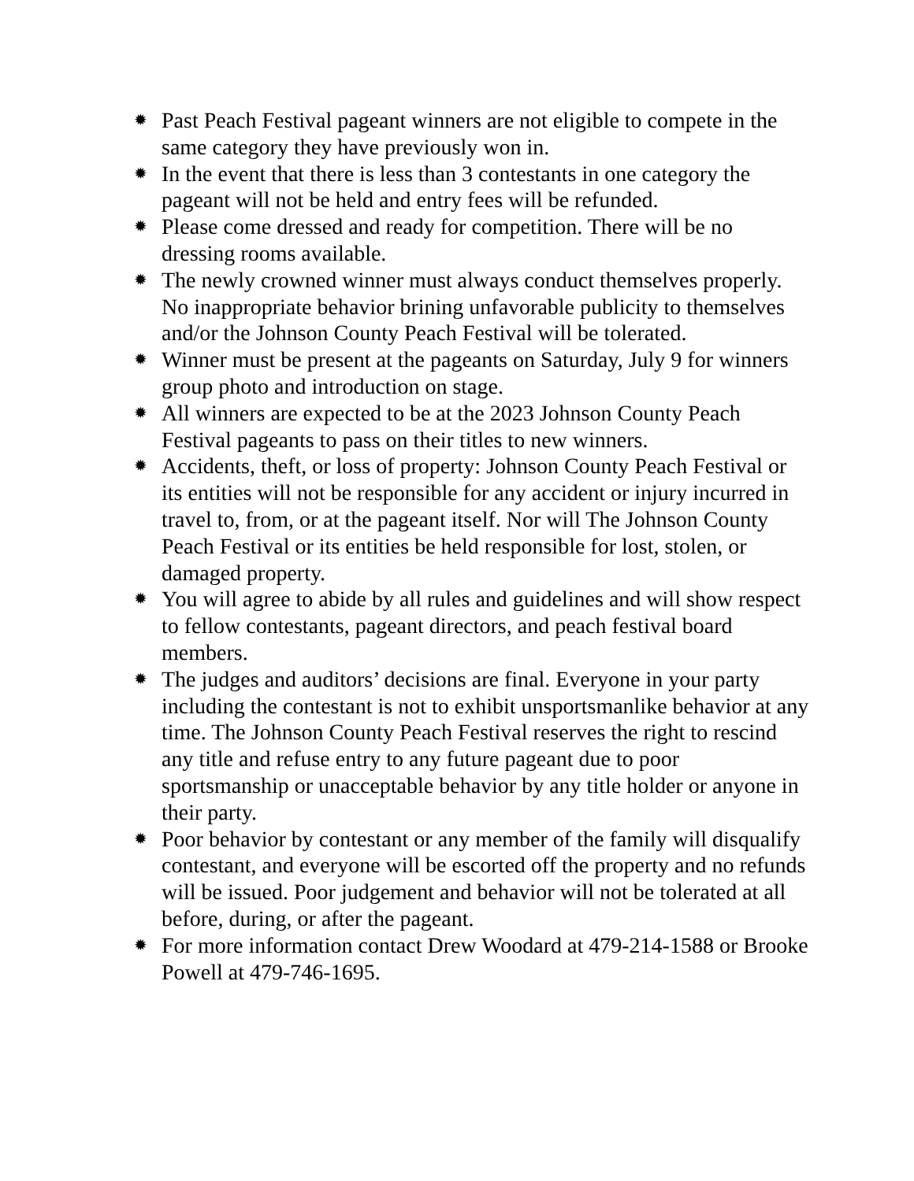✹ Past Peach Festival pageant winners are not eligible to compete in the same category they have previously won in.
✹ In the event that there is less than 3 contestants in one category the pageant will not be held and entry fees will be refunded.
✹ Please come dressed and ready for competition. There will be no dressing rooms available.
✹ The newly crowned winner must always conduct themselves properly. No inappropriate behavior brining unfavorable publicity to themselves and/or the Johnson County Peach Festival will be tolerated.
✹ Winner must be present at the pageants on Saturday, July 9 for winners group photo and introduction on stage.
✹ All winners are expected to be at the 2023 Johnson County Peach Festival pageants to pass on their titles to new winners.
✹ Accidents, theft, or loss of property: Johnson County Peach Festival or its entities will not be responsible for any accident or injury incurred in travel to, from, or at the pageant itself. Nor will The Johnson County Peach Festival or its entities be held responsible for lost, stolen, or damaged property.
✹ You will agree to abide by all rules and guidelines and will show respect to fellow contestants, pageant directors, and peach festival board members.
✹ The judges and auditors’ decisions are final. Everyone in your party including the contestant is not to exhibit unsportsmanlike behavior at any time. The Johnson County Peach Festival reserves the right to rescind any title and refuse entry to any future pageant due to poor sportsmanship or unacceptable behavior by any title holder or anyone in their party.
✹ Poor behavior by contestant or any member of the family will disqualify contestant, and everyone will be escorted off the property and no refunds will be issued. Poor judgement and behavior will not be tolerated at all before, during, or after the pageant.
✹ For more information contact Drew Woodard at 479-214-1588 or Brooke Powell at 479-746-1695.